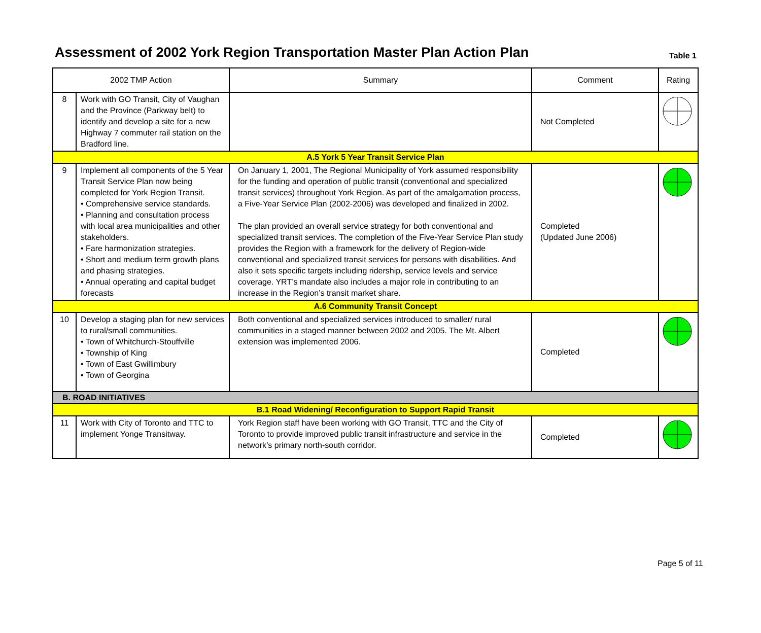Assessment of 2002 York Region Transportation Master Plan Action Plan
Table 1
| 2002 TMP Action | | Summary | Comment | Rating |
| --- | --- | --- | --- | --- |
| 8 | Work with GO Transit, City of Vaughan and the Province (Parkway belt) to identify and develop a site for a new Highway 7 commuter rail station on the Bradford line. | | Not Completed | |
| A.5 York 5 Year Transit Service Plan | | | | |
| 9 | Implement all components of the 5 Year Transit Service Plan now being completed for York Region Transit. • Comprehensive service standards. • Planning and consultation process with local area municipalities and other stakeholders. • Fare harmonization strategies. • Short and medium term growth plans and phasing strategies. • Annual operating and capital budget forecasts | On January 1, 2001, The Regional Municipality of York assumed responsibility for the funding and operation of public transit (conventional and specialized transit services) throughout York Region. As part of the amalgamation process, a Five-Year Service Plan (2002-2006) was developed and finalized in 2002. The plan provided an overall service strategy for both conventional and specialized transit services. The completion of the Five-Year Service Plan study provides the Region with a framework for the delivery of Region-wide conventional and specialized transit services for persons with disabilities. And also it sets specific targets including ridership, service levels and service coverage. YRT’s mandate also includes a major role in contributing to an increase in the Region’s transit market share. | Completed (Updated June 2006) | |
| A.6 Community Transit Concept | | | | |
| 10 | Develop a staging plan for new services to rural/small communities. • Town of Whitchurch-Stouffville • Township of King • Town of East Gwillimbury • Town of Georgina | Both conventional and specialized services introduced to smaller/ rural communities in a staged manner between 2002 and 2005. The Mt. Albert extension was implemented 2006. | Completed | |
| B. ROAD INITIATIVES | | | | |
| B.1 Road Widening/ Reconfiguration to Support Rapid Transit | | | | |
| 11 | Work with City of Toronto and TTC to implement Yonge Transitway. | York Region staff have been working with GO Transit, TTC and the City of Toronto to provide improved public transit infrastructure and service in the network’s primary north-south corridor. | Completed | |
Page 5 of 11